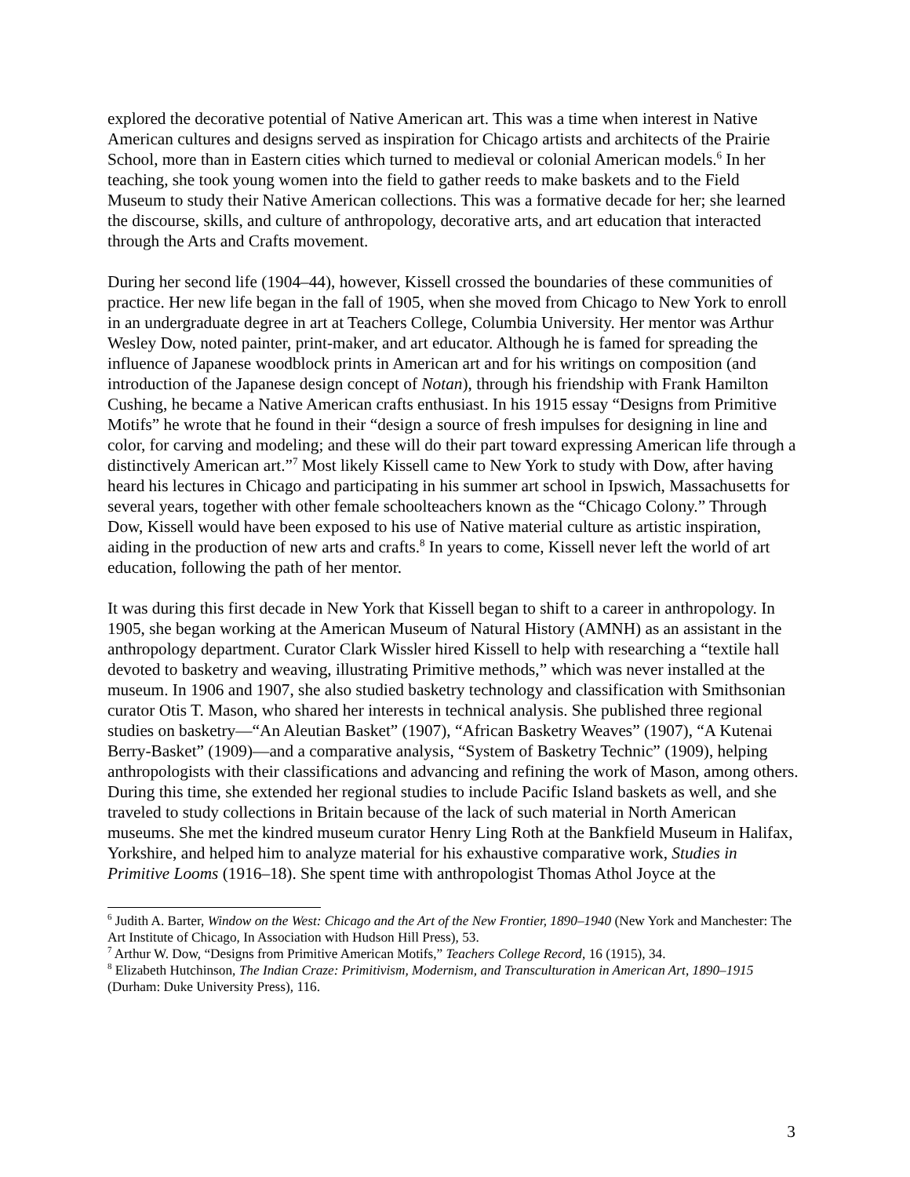explored the decorative potential of Native American art. This was a time when interest in Native American cultures and designs served as inspiration for Chicago artists and architects of the Prairie School, more than in Eastern cities which turned to medieval or colonial American models.<sup>6</sup> In her teaching, she took young women into the field to gather reeds to make baskets and to the Field Museum to study their Native American collections. This was a formative decade for her; she learned the discourse, skills, and culture of anthropology, decorative arts, and art education that interacted through the Arts and Crafts movement.
During her second life (1904–44), however, Kissell crossed the boundaries of these communities of practice. Her new life began in the fall of 1905, when she moved from Chicago to New York to enroll in an undergraduate degree in art at Teachers College, Columbia University. Her mentor was Arthur Wesley Dow, noted painter, print-maker, and art educator. Although he is famed for spreading the influence of Japanese woodblock prints in American art and for his writings on composition (and introduction of the Japanese design concept of Notan), through his friendship with Frank Hamilton Cushing, he became a Native American crafts enthusiast. In his 1915 essay “Designs from Primitive Motifs” he wrote that he found in their “design a source of fresh impulses for designing in line and color, for carving and modeling; and these will do their part toward expressing American life through a distinctively American art.”<sup>7</sup> Most likely Kissell came to New York to study with Dow, after having heard his lectures in Chicago and participating in his summer art school in Ipswich, Massachusetts for several years, together with other female schoolteachers known as the “Chicago Colony.” Through Dow, Kissell would have been exposed to his use of Native material culture as artistic inspiration, aiding in the production of new arts and crafts.<sup>8</sup> In years to come, Kissell never left the world of art education, following the path of her mentor.
It was during this first decade in New York that Kissell began to shift to a career in anthropology. In 1905, she began working at the American Museum of Natural History (AMNH) as an assistant in the anthropology department. Curator Clark Wissler hired Kissell to help with researching a “textile hall devoted to basketry and weaving, illustrating Primitive methods,” which was never installed at the museum. In 1906 and 1907, she also studied basketry technology and classification with Smithsonian curator Otis T. Mason, who shared her interests in technical analysis. She published three regional studies on basketry—“An Aleutian Basket” (1907), “African Basketry Weaves” (1907), “A Kutenai Berry-Basket” (1909)—and a comparative analysis, “System of Basketry Technic” (1909), helping anthropologists with their classifications and advancing and refining the work of Mason, among others. During this time, she extended her regional studies to include Pacific Island baskets as well, and she traveled to study collections in Britain because of the lack of such material in North American museums. She met the kindred museum curator Henry Ling Roth at the Bankfield Museum in Halifax, Yorkshire, and helped him to analyze material for his exhaustive comparative work, Studies in Primitive Looms (1916–18). She spent time with anthropologist Thomas Athol Joyce at the
<sup>6</sup> Judith A. Barter, Window on the West: Chicago and the Art of the New Frontier, 1890–1940 (New York and Manchester: The Art Institute of Chicago, In Association with Hudson Hill Press), 53.
<sup>7</sup> Arthur W. Dow, “Designs from Primitive American Motifs,” Teachers College Record, 16 (1915), 34.
<sup>8</sup> Elizabeth Hutchinson, The Indian Craze: Primitivism, Modernism, and Transculturation in American Art, 1890–1915 (Durham: Duke University Press), 116.
3